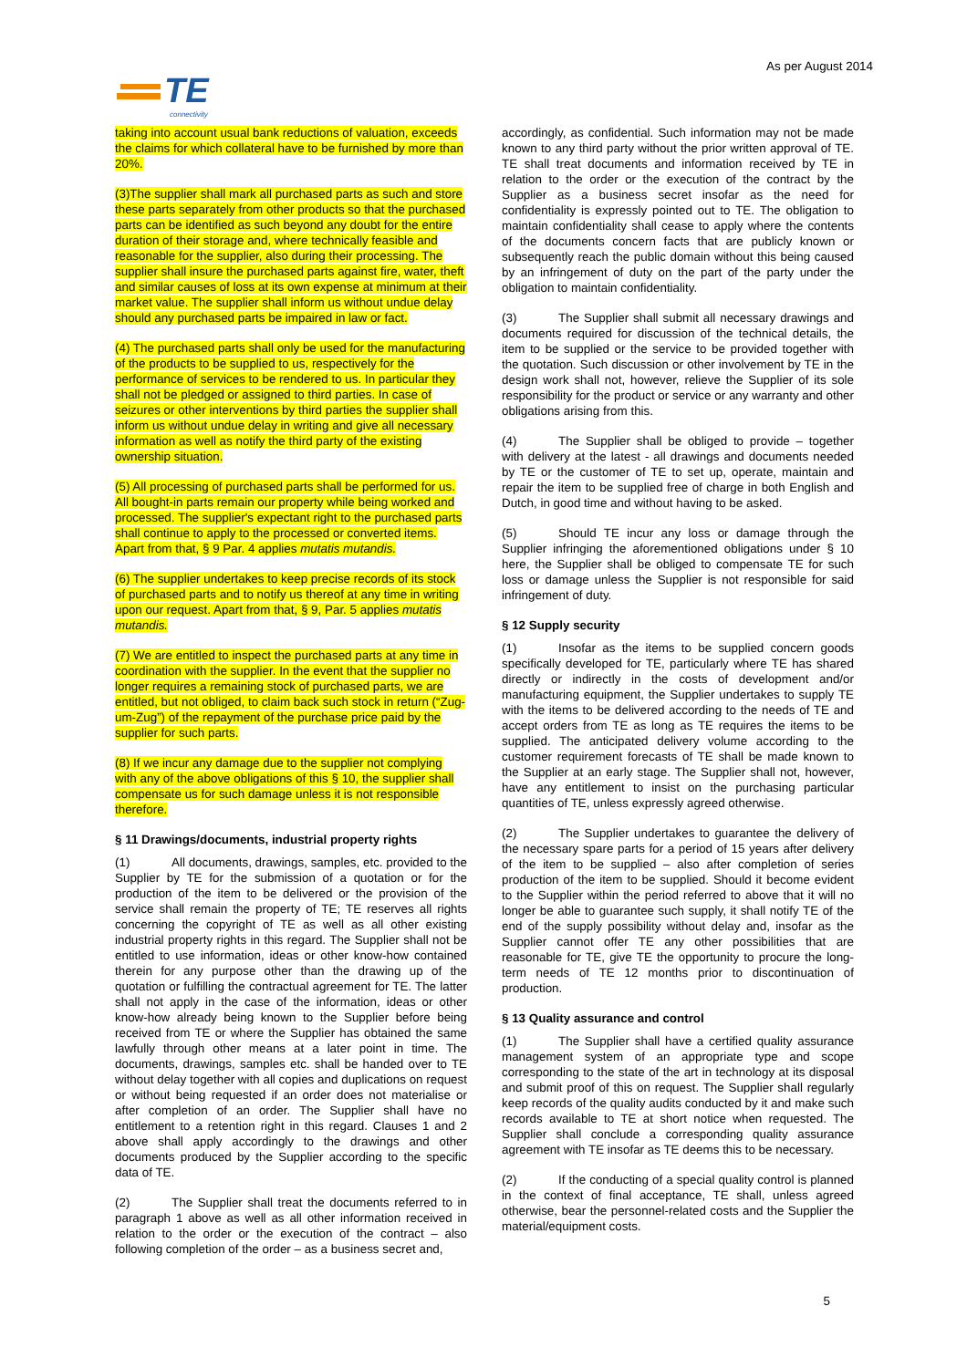As per August 2014
TE
connectivity
taking into account usual bank reductions of valuation, exceeds the claims for which collateral have to be furnished by more than 20%.
(3)The supplier shall mark all purchased parts as such and store these parts separately from other products so that the purchased parts can be identified as such beyond any doubt for the entire duration of their storage and, where technically feasible and reasonable for the supplier, also during their processing. The supplier shall insure the purchased parts against fire, water, theft and similar causes of loss at its own expense at minimum at their market value. The supplier shall inform us without undue delay should any purchased parts be impaired in law or fact.
(4) The purchased parts shall only be used for the manufacturing of the products to be supplied to us, respectively for the performance of services to be rendered to us. In particular they shall not be pledged or assigned to third parties. In case of seizures or other interventions by third parties the supplier shall inform us without undue delay in writing and give all necessary information as well as notify the third party of the existing ownership situation.
(5) All processing of purchased parts shall be performed for us. All bought-in parts remain our property while being worked and processed. The supplier's expectant right to the purchased parts shall continue to apply to the processed or converted items. Apart from that, § 9 Par. 4 applies mutatis mutandis.
(6) The supplier undertakes to keep precise records of its stock of purchased parts and to notify us thereof at any time in writing upon our request. Apart from that, § 9, Par. 5 applies mutatis mutandis.
(7) We are entitled to inspect the purchased parts at any time in coordination with the supplier. In the event that the supplier no longer requires a remaining stock of purchased parts, we are entitled, but not obliged, to claim back such stock in return (“Zug-um-Zug”) of the repayment of the purchase price paid by the supplier for such parts.
(8) If we incur any damage due to the supplier not complying with any of the above obligations of this § 10, the supplier shall compensate us for such damage unless it is not responsible therefore.
§ 11 Drawings/documents, industrial property rights
(1) All documents, drawings, samples, etc. provided to the Supplier by TE for the submission of a quotation or for the production of the item to be delivered or the provision of the service shall remain the property of TE; TE reserves all rights concerning the copyright of TE as well as all other existing industrial property rights in this regard. The Supplier shall not be entitled to use information, ideas or other know-how contained therein for any purpose other than the drawing up of the quotation or fulfilling the contractual agreement for TE. The latter shall not apply in the case of the information, ideas or other know-how already being known to the Supplier before being received from TE or where the Supplier has obtained the same lawfully through other means at a later point in time. The documents, drawings, samples etc. shall be handed over to TE without delay together with all copies and duplications on request or without being requested if an order does not materialise or after completion of an order. The Supplier shall have no entitlement to a retention right in this regard. Clauses 1 and 2 above shall apply accordingly to the drawings and other documents produced by the Supplier according to the specific data of TE.
(2) The Supplier shall treat the documents referred to in paragraph 1 above as well as all other information received in relation to the order or the execution of the contract – also following completion of the order – as a business secret and,
accordingly, as confidential. Such information may not be made known to any third party without the prior written approval of TE. TE shall treat documents and information received by TE in relation to the order or the execution of the contract by the Supplier as a business secret insofar as the need for confidentiality is expressly pointed out to TE. The obligation to maintain confidentiality shall cease to apply where the contents of the documents concern facts that are publicly known or subsequently reach the public domain without this being caused by an infringement of duty on the part of the party under the obligation to maintain confidentiality.
(3) The Supplier shall submit all necessary drawings and documents required for discussion of the technical details, the item to be supplied or the service to be provided together with the quotation. Such discussion or other involvement by TE in the design work shall not, however, relieve the Supplier of its sole responsibility for the product or service or any warranty and other obligations arising from this.
(4) The Supplier shall be obliged to provide – together with delivery at the latest - all drawings and documents needed by TE or the customer of TE to set up, operate, maintain and repair the item to be supplied free of charge in both English and Dutch, in good time and without having to be asked.
(5) Should TE incur any loss or damage through the Supplier infringing the aforementioned obligations under § 10 here, the Supplier shall be obliged to compensate TE for such loss or damage unless the Supplier is not responsible for said infringement of duty.
§ 12 Supply security
(1) Insofar as the items to be supplied concern goods specifically developed for TE, particularly where TE has shared directly or indirectly in the costs of development and/or manufacturing equipment, the Supplier undertakes to supply TE with the items to be delivered according to the needs of TE and accept orders from TE as long as TE requires the items to be supplied. The anticipated delivery volume according to the customer requirement forecasts of TE shall be made known to the Supplier at an early stage. The Supplier shall not, however, have any entitlement to insist on the purchasing particular quantities of TE, unless expressly agreed otherwise.
(2) The Supplier undertakes to guarantee the delivery of the necessary spare parts for a period of 15 years after delivery of the item to be supplied – also after completion of series production of the item to be supplied. Should it become evident to the Supplier within the period referred to above that it will no longer be able to guarantee such supply, it shall notify TE of the end of the supply possibility without delay and, insofar as the Supplier cannot offer TE any other possibilities that are reasonable for TE, give TE the opportunity to procure the long-term needs of TE 12 months prior to discontinuation of production.
§ 13 Quality assurance and control
(1) The Supplier shall have a certified quality assurance management system of an appropriate type and scope corresponding to the state of the art in technology at its disposal and submit proof of this on request. The Supplier shall regularly keep records of the quality audits conducted by it and make such records available to TE at short notice when requested. The Supplier shall conclude a corresponding quality assurance agreement with TE insofar as TE deems this to be necessary.
(2) If the conducting of a special quality control is planned in the context of final acceptance, TE shall, unless agreed otherwise, bear the personnel-related costs and the Supplier the material/equipment costs.
5